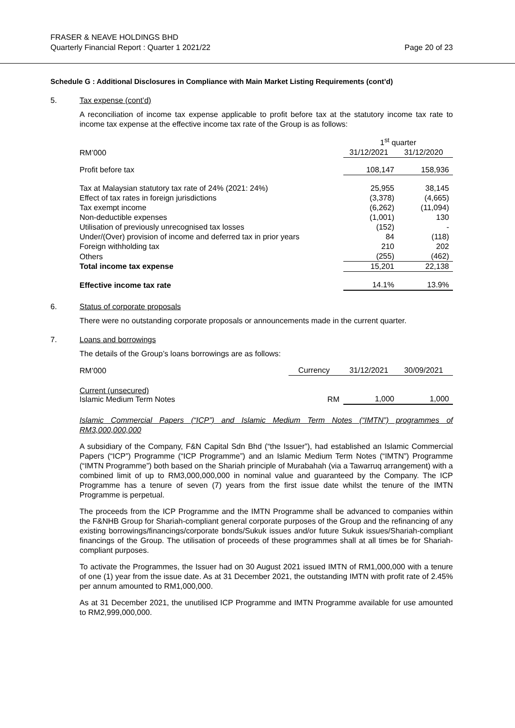FRASER & NEAVE HOLDINGS BHD
Quarterly Financial Report : Quarter 1 2021/22 Page 20 of 23
Schedule G : Additional Disclosures in Compliance with Main Market Listing Requirements (cont’d)
5. Tax expense (cont’d)
A reconciliation of income tax expense applicable to profit before tax at the statutory income tax rate to income tax expense at the effective income tax rate of the Group is as follows:
| | 1<sup>st</sup> quarter | |
| --- | --- | --- |
| RM’000 | 31/12/2021 | 31/12/2020 |
| Profit before tax | 108,147 | 158,936 |
| Tax at Malaysian statutory tax rate of 24% (2021: 24%) | 25,955 | 38,145 |
| Effect of tax rates in foreign jurisdictions | (3,378) | (4,665) |
| Tax exempt income | (6,262) | (11,094) |
| Non-deductible expenses | (1,001) | 130 |
| Utilisation of previously unrecognised tax losses | (152) | - |
| Under/(Over) provision of income and deferred tax in prior years | 84 | (118) |
| Foreign withholding tax | 210 | 202 |
| Others | (255) | (462) |
| Total income tax expense | 15,201 | 22,138 |
| Effective income tax rate | 14.1% | 13.9% |
6. Status of corporate proposals
There were no outstanding corporate proposals or announcements made in the current quarter.
7. Loans and borrowings
The details of the Group’s loans borrowings are as follows:
| RM’000 | Currency | 31/12/2021 | 30/09/2021 |
| Current (unsecured) Islamic Medium Term Notes | RM | 1,000 | 1,000 |
Islamic Commercial Papers (“ICP”) and Islamic Medium Term Notes (“IMTN”) programmes of RM3,000,000,000
A subsidiary of the Company, F&N Capital Sdn Bhd (“the Issuer”), had established an Islamic Commercial Papers (“ICP”) Programme (“ICP Programme”) and an Islamic Medium Term Notes (“IMTN”) Programme (“IMTN Programme”) both based on the Shariah principle of Murabahah (via a Tawarruq arrangement) with a combined limit of up to RM3,000,000,000 in nominal value and guaranteed by the Company. The ICP Programme has a tenure of seven (7) years from the first issue date whilst the tenure of the IMTN Programme is perpetual.
The proceeds from the ICP Programme and the IMTN Programme shall be advanced to companies within the F&NHB Group for Shariah-compliant general corporate purposes of the Group and the refinancing of any existing borrowings/financings/corporate bonds/Sukuk issues and/or future Sukuk issues/Shariah-compliant financings of the Group. The utilisation of proceeds of these programmes shall at all times be for Shariah-compliant purposes.
To activate the Programmes, the Issuer had on 30 August 2021 issued IMTN of RM1,000,000 with a tenure of one (1) year from the issue date. As at 31 December 2021, the outstanding IMTN with profit rate of 2.45% per annum amounted to RM1,000,000.
As at 31 December 2021, the unutilised ICP Programme and IMTN Programme available for use amounted to RM2,999,000,000.